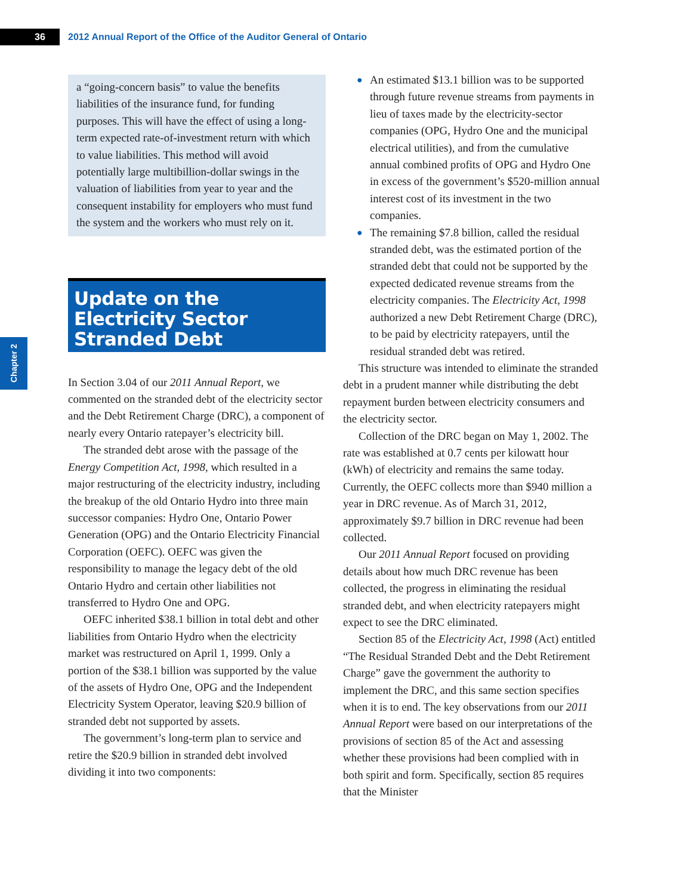36
2012 Annual Report of the Office of the Auditor General of Ontario
Chapter 2
a “going-concern basis” to value the benefits liabilities of the insurance fund, for funding purposes. This will have the effect of using a long-term expected rate-of-investment return with which to value liabilities. This method will avoid potentially large multibillion-dollar swings in the valuation of liabilities from year to year and the consequent instability for employers who must fund the system and the workers who must rely on it.
Update on the Electricity Sector Stranded Debt
In Section 3.04 of our 2011 Annual Report, we commented on the stranded debt of the electricity sector and the Debt Retirement Charge (DRC), a component of nearly every Ontario ratepayer’s electricity bill.
The stranded debt arose with the passage of the Energy Competition Act, 1998, which resulted in a major restructuring of the electricity industry, including the breakup of the old Ontario Hydro into three main successor companies: Hydro One, Ontario Power Generation (OPG) and the Ontario Electricity Financial Corporation (OEFC). OEFC was given the responsibility to manage the legacy debt of the old Ontario Hydro and certain other liabilities not transferred to Hydro One and OPG.
OEFC inherited $38.1 billion in total debt and other liabilities from Ontario Hydro when the electricity market was restructured on April 1, 1999. Only a portion of the $38.1 billion was supported by the value of the assets of Hydro One, OPG and the Independent Electricity System Operator, leaving $20.9 billion of stranded debt not supported by assets.
The government’s long-term plan to service and retire the $20.9 billion in stranded debt involved dividing it into two components:
● An estimated $13.1 billion was to be supported through future revenue streams from payments in lieu of taxes made by the electricity-sector companies (OPG, Hydro One and the municipal electrical utilities), and from the cumulative annual combined profits of OPG and Hydro One in excess of the government’s $520-million annual interest cost of its investment in the two companies.
● The remaining $7.8 billion, called the residual stranded debt, was the estimated portion of the stranded debt that could not be supported by the expected dedicated revenue streams from the electricity companies. The Electricity Act, 1998 authorized a new Debt Retirement Charge (DRC), to be paid by electricity ratepayers, until the residual stranded debt was retired.
This structure was intended to eliminate the stranded debt in a prudent manner while distributing the debt repayment burden between electricity consumers and the electricity sector.
Collection of the DRC began on May 1, 2002. The rate was established at 0.7 cents per kilowatt hour (kWh) of electricity and remains the same today. Currently, the OEFC collects more than $940 million a year in DRC revenue. As of March 31, 2012, approximately $9.7 billion in DRC revenue had been collected.
Our 2011 Annual Report focused on providing details about how much DRC revenue has been collected, the progress in eliminating the residual stranded debt, and when electricity ratepayers might expect to see the DRC eliminated.
Section 85 of the Electricity Act, 1998 (Act) entitled “The Residual Stranded Debt and the Debt Retirement Charge” gave the government the authority to implement the DRC, and this same section specifies when it is to end. The key observations from our 2011 Annual Report were based on our interpretations of the provisions of section 85 of the Act and assessing whether these provisions had been complied with in both spirit and form. Specifically, section 85 requires that the Minister